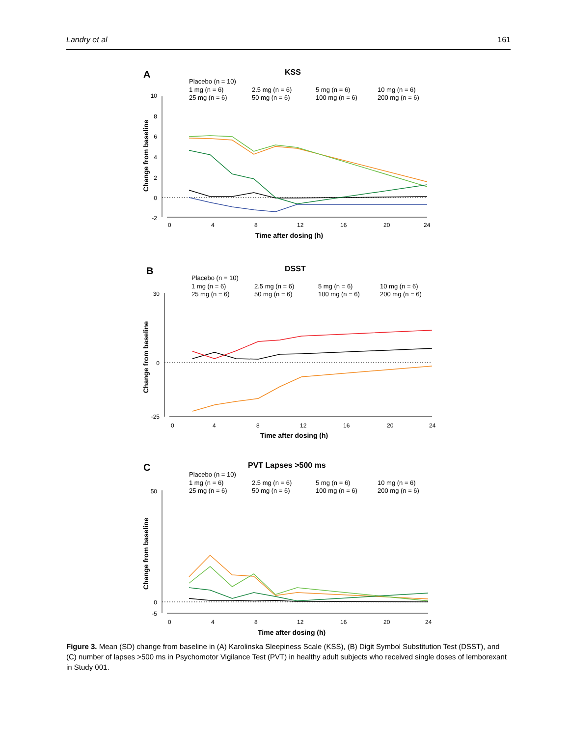Landry et al 161
A
KSS
Placebo (n = 10)
1 mg (n = 6)
2.5 mg (n = 6)
5 mg (n = 6)
10 mg (n = 6)
25 mg (n = 6)
50 mg (n = 6)
100 mg (n = 6)
200 mg (n = 6)
10
8
6
4
2
0
-2
0
4
8
12
16
20
24
Time after dosing (h)
Change from baseline
B
DSST
Placebo (n = 10)
1 mg (n = 6)
2.5 mg (n = 6)
5 mg (n = 6)
10 mg (n = 6)
25 mg (n = 6)
50 mg (n = 6)
100 mg (n = 6)
200 mg (n = 6)
30
0
-25
0
4
8
12
16
20
24
Time after dosing (h)
Change from baseline
C
PVT Lapses >500 ms
Placebo (n = 10)
1 mg (n = 6)
2.5 mg (n = 6)
5 mg (n = 6)
10 mg (n = 6)
25 mg (n = 6)
50 mg (n = 6)
100 mg (n = 6)
200 mg (n = 6)
50
0
-5
0
4
8
12
16
20
24
Time after dosing (h)
Change from baseline
Figure 3. Mean (SD) change from baseline in (A) Karolinska Sleepiness Scale (KSS), (B) Digit Symbol Substitution Test (DSST), and (C) number of lapses >500 ms in Psychomotor Vigilance Test (PVT) in healthy adult subjects who received single doses of lemborexant in Study 001.